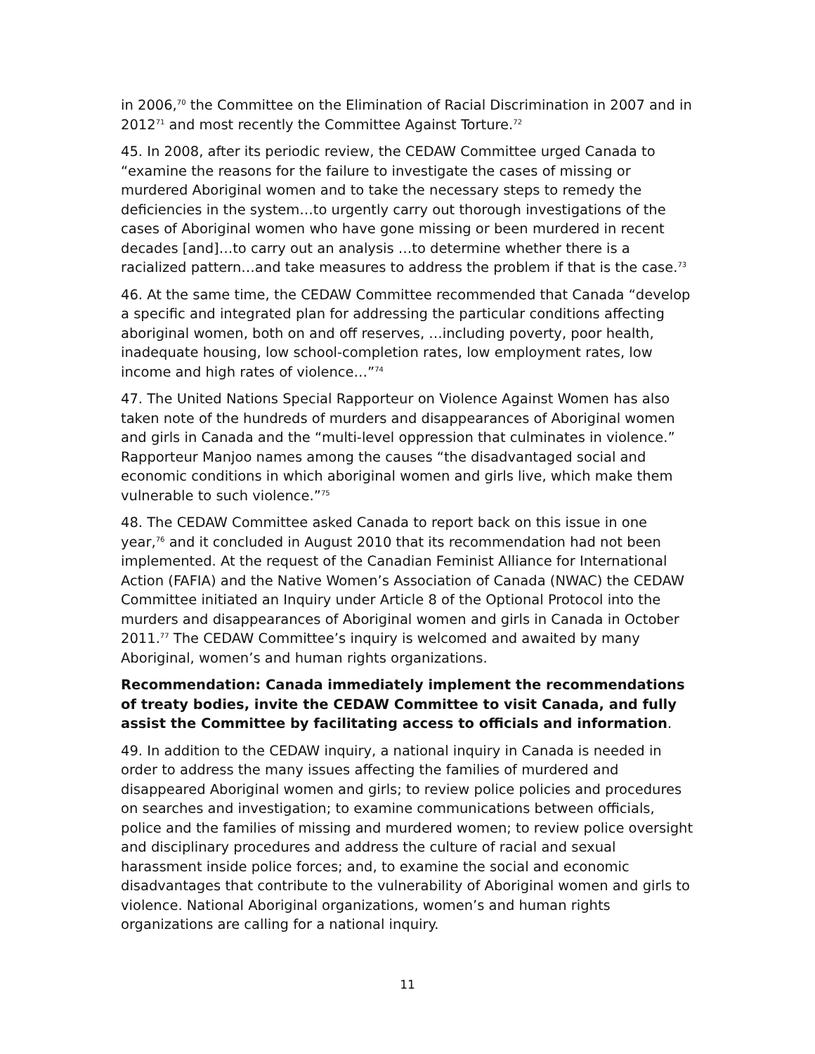in 2006,<sup>70</sup> the Committee on the Elimination of Racial Discrimination in 2007 and in 2012<sup>71</sup> and most recently the Committee Against Torture.<sup>72</sup>
45. In 2008, after its periodic review, the CEDAW Committee urged Canada to “examine the reasons for the failure to investigate the cases of missing or murdered Aboriginal women and to take the necessary steps to remedy the deficiencies in the system…to urgently carry out thorough investigations of the cases of Aboriginal women who have gone missing or been murdered in recent decades [and]…to carry out an analysis …to determine whether there is a racialized pattern…and take measures to address the problem if that is the case.<sup>73</sup>
46. At the same time, the CEDAW Committee recommended that Canada “develop a specific and integrated plan for addressing the particular conditions affecting aboriginal women, both on and off reserves, …including poverty, poor health, inadequate housing, low school-completion rates, low employment rates, low income and high rates of violence…”<sup>74</sup>
47. The United Nations Special Rapporteur on Violence Against Women has also taken note of the hundreds of murders and disappearances of Aboriginal women and girls in Canada and the “multi-level oppression that culminates in violence.” Rapporteur Manjoo names among the causes “the disadvantaged social and economic conditions in which aboriginal women and girls live, which make them vulnerable to such violence.”<sup>75</sup>
48. The CEDAW Committee asked Canada to report back on this issue in one year,<sup>76</sup> and it concluded in August 2010 that its recommendation had not been implemented. At the request of the Canadian Feminist Alliance for International Action (FAFIA) and the Native Women’s Association of Canada (NWAC) the CEDAW Committee initiated an Inquiry under Article 8 of the Optional Protocol into the murders and disappearances of Aboriginal women and girls in Canada in October 2011.<sup>77</sup> The CEDAW Committee’s inquiry is welcomed and awaited by many Aboriginal, women’s and human rights organizations.
Recommendation: Canada immediately implement the recommendations of treaty bodies, invite the CEDAW Committee to visit Canada, and fully assist the Committee by facilitating access to officials and information.
49. In addition to the CEDAW inquiry, a national inquiry in Canada is needed in order to address the many issues affecting the families of murdered and disappeared Aboriginal women and girls; to review police policies and procedures on searches and investigation; to examine communications between officials, police and the families of missing and murdered women; to review police oversight and disciplinary procedures and address the culture of racial and sexual harassment inside police forces; and, to examine the social and economic disadvantages that contribute to the vulnerability of Aboriginal women and girls to violence. National Aboriginal organizations, women’s and human rights organizations are calling for a national inquiry.
11